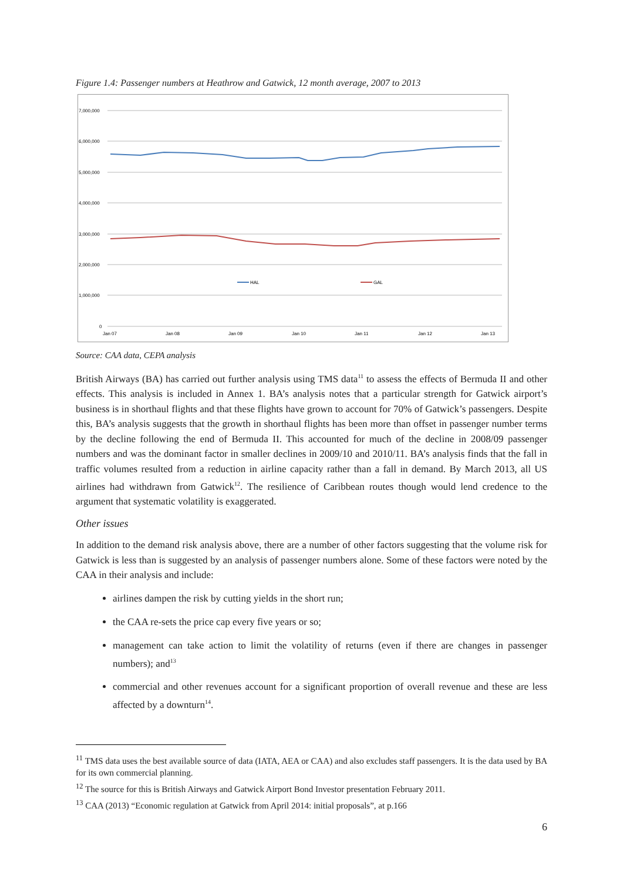Figure 1.4: Passenger numbers at Heathrow and Gatwick, 12 month average, 2007 to 2013
7,000,000
6,000,000
5,000,000
4,000,000
3,000,000
2,000,000
1,000,000
0
Jan 07
Jan 08
Jan 09
Jan 10
Jan 11
Jan 12
Jan 13
HAL
GAL
Source: CAA data, CEPA analysis
British Airways (BA) has carried out further analysis using TMS data<sup>11</sup> to assess the effects of Bermuda II and other effects. This analysis is included in Annex 1. BA’s analysis notes that a particular strength for Gatwick airport’s business is in shorthaul flights and that these flights have grown to account for 70% of Gatwick’s passengers. Despite this, BA’s analysis suggests that the growth in shorthaul flights has been more than offset in passenger number terms by the decline following the end of Bermuda II. This accounted for much of the decline in 2008/09 passenger numbers and was the dominant factor in smaller declines in 2009/10 and 2010/11. BA’s analysis finds that the fall in traffic volumes resulted from a reduction in airline capacity rather than a fall in demand. By March 2013, all US airlines had withdrawn from Gatwick<sup>12</sup>. The resilience of Caribbean routes though would lend credence to the argument that systematic volatility is exaggerated.
Other issues
In addition to the demand risk analysis above, there are a number of other factors suggesting that the volume risk for Gatwick is less than is suggested by an analysis of passenger numbers alone. Some of these factors were noted by the CAA in their analysis and include:
airlines dampen the risk by cutting yields in the short run;
the CAA re-sets the price cap every five years or so;
management can take action to limit the volatility of returns (even if there are changes in passenger numbers); and<sup>13</sup>
commercial and other revenues account for a significant proportion of overall revenue and these are less affected by a downturn<sup>14</sup>.
<sup>11</sup> TMS data uses the best available source of data (IATA, AEA or CAA) and also excludes staff passengers. It is the data used by BA for its own commercial planning.
<sup>12</sup> The source for this is British Airways and Gatwick Airport Bond Investor presentation February 2011.
<sup>13</sup> CAA (2013) “Economic regulation at Gatwick from April 2014: initial proposals”, at p.166
6